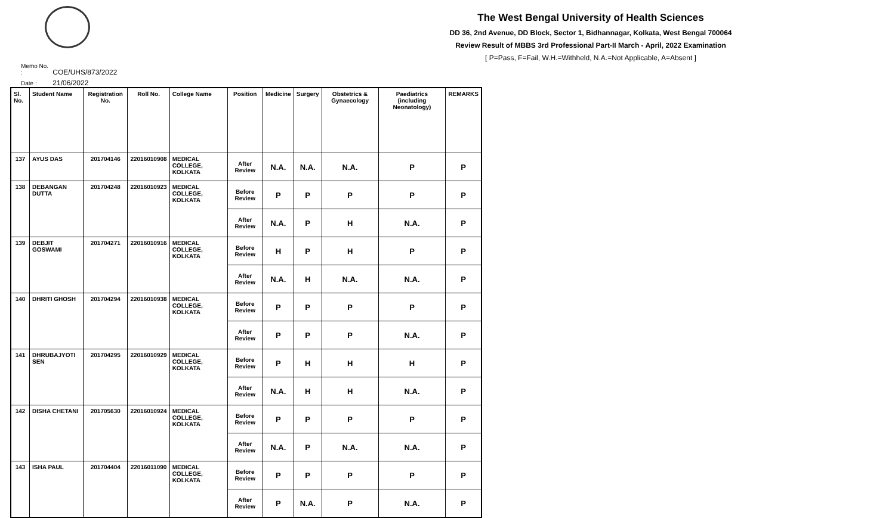The West Bengal University of Health Sciences
DD 36, 2nd Avenue, DD Block, Sector 1, Bidhannagar, Kolkata, West Bengal 700064
Review Result of MBBS 3rd Professional Part-II March - April, 2022 Examination
[ P=Pass, F=Fail, W.H.=Withheld, N.A.=Not Applicable, A=Absent ]
Memo No. : COE/UHS/873/2022
Date : 21/06/2022
| Sl. No. | Student Name | Registration No. | Roll No. | College Name | Position | Medicine | Surgery | Obstetrics & Gynaecology | Paediatrics (including Neonatology) | REMARKS |
| --- | --- | --- | --- | --- | --- | --- | --- | --- | --- | --- |
| 137 | AYUS DAS | 201704146 | 22016010908 | MEDICAL COLLEGE, KOLKATA | After Review | N.A. | N.A. | N.A. | P | P |
| 138 | DEBANGAN DUTTA | 201704248 | 22016010923 | MEDICAL COLLEGE, KOLKATA | Before Review | P | P | P | P | P |
| | | | | | After Review | N.A. | P | H | N.A. | P |
| 139 | DEBJIT GOSWAMI | 201704271 | 22016010916 | MEDICAL COLLEGE, KOLKATA | Before Review | H | P | H | P | P |
| | | | | | After Review | N.A. | H | N.A. | N.A. | P |
| 140 | DHRITI GHOSH | 201704294 | 22016010938 | MEDICAL COLLEGE, KOLKATA | Before Review | P | P | P | P | P |
| | | | | | After Review | P | P | P | N.A. | P |
| 141 | DHRUBAJYOTI SEN | 201704295 | 22016010929 | MEDICAL COLLEGE, KOLKATA | Before Review | P | H | H | H | P |
| | | | | | After Review | N.A. | H | H | N.A. | P |
| 142 | DISHA CHETANI | 201705630 | 22016010924 | MEDICAL COLLEGE, KOLKATA | Before Review | P | P | P | P | P |
| | | | | | After Review | N.A. | P | N.A. | N.A. | P |
| 143 | ISHA PAUL | 201704404 | 22016011090 | MEDICAL COLLEGE, KOLKATA | Before Review | P | P | P | P | P |
| | | | | | After Review | P | N.A. | P | N.A. | P |